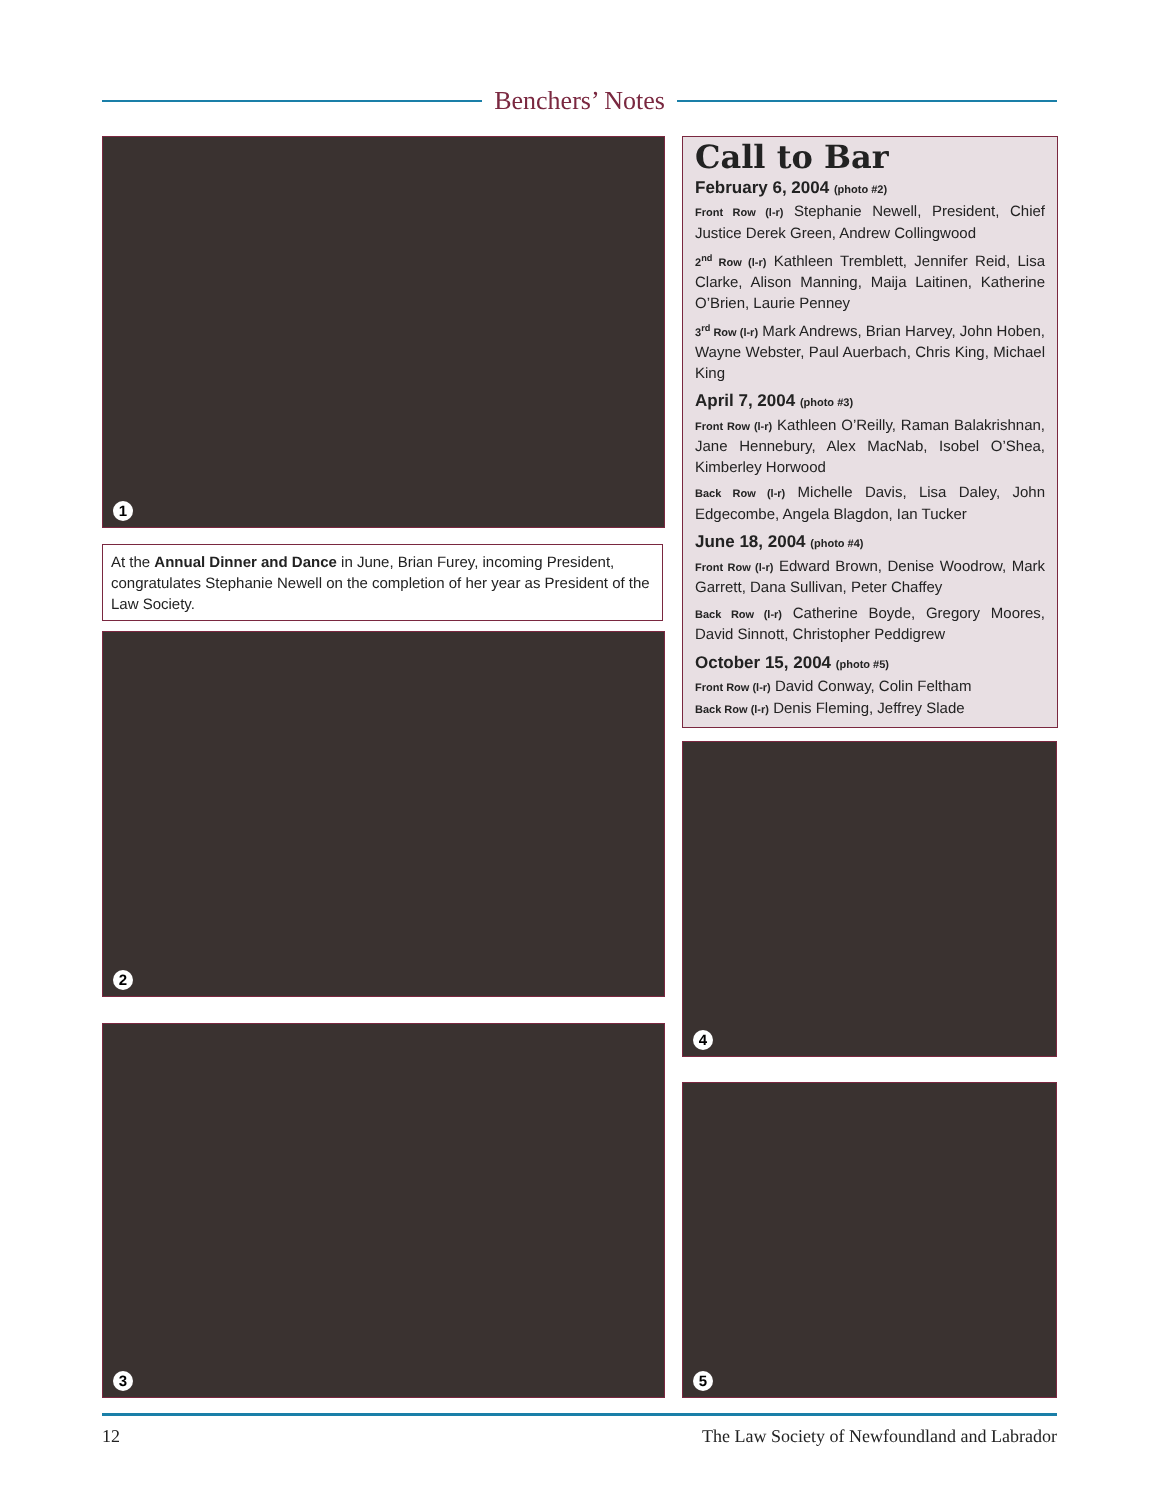Benchers’ Notes
1
At the Annual Dinner and Dance in June, Brian Furey, incoming President, congratulates Stephanie Newell on the completion of her year as President of the Law Society.
Call to Bar
February 6, 2004 (photo #2)
Front Row (l-r) Stephanie Newell, President, Chief Justice Derek Green, Andrew Collingwood
2<sup>nd</sup> Row (l-r) Kathleen Tremblett, Jennifer Reid, Lisa Clarke, Alison Manning, Maija Laitinen, Katherine O’Brien, Laurie Penney
3<sup>rd</sup> Row (l-r) Mark Andrews, Brian Harvey, John Hoben, Wayne Webster, Paul Auerbach, Chris King, Michael King
April 7, 2004 (photo #3)
Front Row (l-r) Kathleen O’Reilly, Raman Balakrishnan, Jane Hennebury, Alex MacNab, Isobel O’Shea, Kimberley Horwood
Back Row (l-r) Michelle Davis, Lisa Daley, John Edgecombe, Angela Blagdon, Ian Tucker
June 18, 2004 (photo #4)
Front Row (l-r) Edward Brown, Denise Woodrow, Mark Garrett, Dana Sullivan, Peter Chaffey
Back Row (l-r) Catherine Boyde, Gregory Moores, David Sinnott, Christopher Peddigrew
October 15, 2004 (photo #5)
Front Row (l-r) David Conway, Colin Feltham
Back Row (l-r) Denis Fleming, Jeffrey Slade
2
4
3
5
12 The Law Society of Newfoundland and Labrador